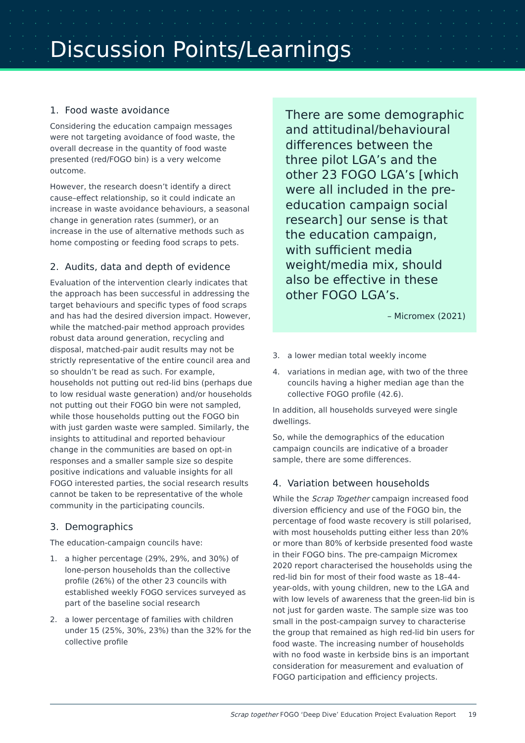Discussion Points/Learnings
1. Food waste avoidance
Considering the education campaign messages were not targeting avoidance of food waste, the overall decrease in the quantity of food waste presented (red/FOGO bin) is a very welcome outcome.
However, the research doesn’t identify a direct cause–effect relationship, so it could indicate an increase in waste avoidance behaviours, a seasonal change in generation rates (summer), or an increase in the use of alternative methods such as home composting or feeding food scraps to pets.
2. Audits, data and depth of evidence
Evaluation of the intervention clearly indicates that the approach has been successful in addressing the target behaviours and specific types of food scraps and has had the desired diversion impact. However, while the matched-pair method approach provides robust data around generation, recycling and disposal, matched-pair audit results may not be strictly representative of the entire council area and so shouldn’t be read as such. For example, households not putting out red-lid bins (perhaps due to low residual waste generation) and/or households not putting out their FOGO bin were not sampled, while those households putting out the FOGO bin with just garden waste were sampled. Similarly, the insights to attitudinal and reported behaviour change in the communities are based on opt-in responses and a smaller sample size so despite positive indications and valuable insights for all FOGO interested parties, the social research results cannot be taken to be representative of the whole community in the participating councils.
3. Demographics
The education-campaign councils have:
1. a higher percentage (29%, 29%, and 30%) of lone-person households than the collective profile (26%) of the other 23 councils with established weekly FOGO services surveyed as part of the baseline social research
2. a lower percentage of families with children under 15 (25%, 30%, 23%) than the 32% for the collective profile
There are some demographic and attitudinal/behavioural differences between the three pilot LGA’s and the other 23 FOGO LGA’s [which were all included in the pre-education campaign social research] our sense is that the education campaign, with sufficient media weight/media mix, should also be effective in these other FOGO LGA’s.
– Micromex (2021)
3. a lower median total weekly income
4. variations in median age, with two of the three councils having a higher median age than the collective FOGO profile (42.6).
In addition, all households surveyed were single dwellings.
So, while the demographics of the education campaign councils are indicative of a broader sample, there are some differences.
4. Variation between households
While the Scrap Together campaign increased food diversion efficiency and use of the FOGO bin, the percentage of food waste recovery is still polarised, with most households putting either less than 20% or more than 80% of kerbside presented food waste in their FOGO bins. The pre-campaign Micromex 2020 report characterised the households using the red-lid bin for most of their food waste as 18–44-year-olds, with young children, new to the LGA and with low levels of awareness that the green-lid bin is not just for garden waste. The sample size was too small in the post-campaign survey to characterise the group that remained as high red-lid bin users for food waste. The increasing number of households with no food waste in kerbside bins is an important consideration for measurement and evaluation of FOGO participation and efficiency projects.
Scrap together FOGO ‘Deep Dive’ Education Project Evaluation Report 19